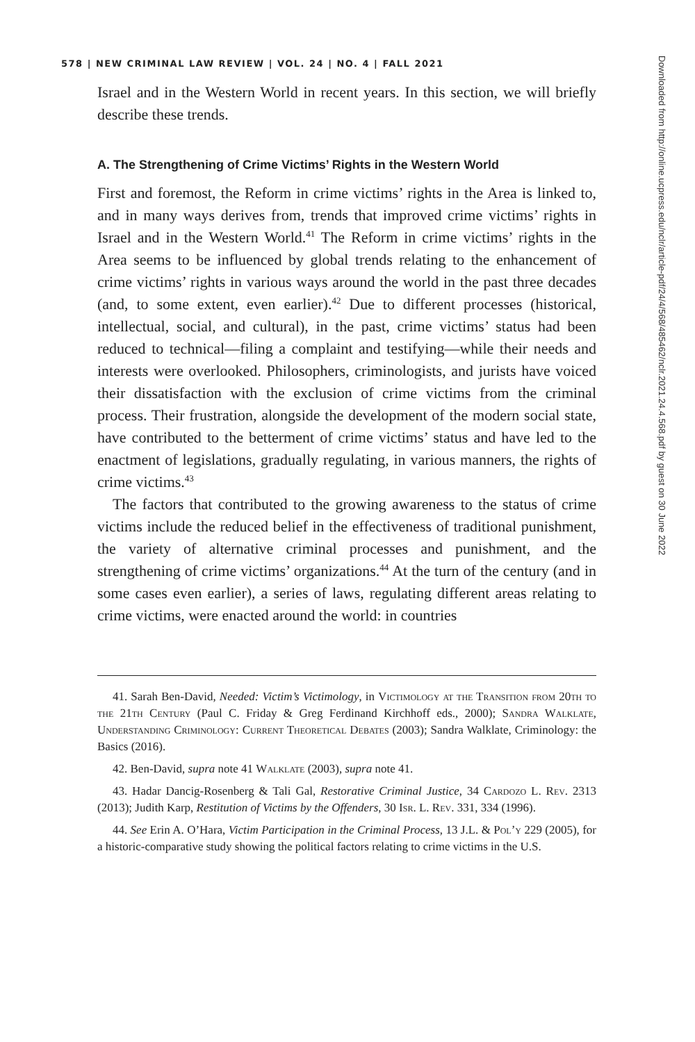Downloaded from http://online.ucpress.edu/nclr/article-pdf/24/4/568/485462/nclr.2021.24.4.568.pdf by guest on 30 June 2022
578 | NEW CRIMINAL LAW REVIEW | VOL. 24 | NO. 4 | FALL 2021
Israel and in the Western World in recent years. In this section, we will briefly describe these trends.
A. The Strengthening of Crime Victims’ Rights in the Western World
First and foremost, the Reform in crime victims’ rights in the Area is linked to, and in many ways derives from, trends that improved crime victims’ rights in Israel and in the Western World.<sup>41</sup> The Reform in crime victims’ rights in the Area seems to be influenced by global trends relating to the enhancement of crime victims’ rights in various ways around the world in the past three decades (and, to some extent, even earlier).<sup>42</sup> Due to different processes (historical, intellectual, social, and cultural), in the past, crime victims’ status had been reduced to technical—filing a complaint and testifying—while their needs and interests were overlooked. Philosophers, criminologists, and jurists have voiced their dissatisfaction with the exclusion of crime victims from the criminal process. Their frustration, alongside the development of the modern social state, have contributed to the betterment of crime victims’ status and have led to the enactment of legislations, gradually regulating, in various manners, the rights of crime victims.<sup>43</sup>
The factors that contributed to the growing awareness to the status of crime victims include the reduced belief in the effectiveness of traditional punishment, the variety of alternative criminal processes and punishment, and the strengthening of crime victims’ organizations.<sup>44</sup> At the turn of the century (and in some cases even earlier), a series of laws, regulating different areas relating to crime victims, were enacted around the world: in countries
41. Sarah Ben-David, Needed: Victim’s Victimology, in Victimology at the Transition from 20th to the 21th Century (Paul C. Friday & Greg Ferdinand Kirchhoff eds., 2000); Sandra Walklate, Understanding Criminology: Current Theoretical Debates (2003); Sandra Walklate, Criminology: the Basics (2016).
42. Ben-David, supra note 41 Walklate (2003), supra note 41.
43. Hadar Dancig-Rosenberg & Tali Gal, Restorative Criminal Justice, 34 Cardozo L. Rev. 2313 (2013); Judith Karp, Restitution of Victims by the Offenders, 30 Isr. L. Rev. 331, 334 (1996).
44. See Erin A. O’Hara, Victim Participation in the Criminal Process, 13 J.L. & Pol’y 229 (2005), for a historic-comparative study showing the political factors relating to crime victims in the U.S.